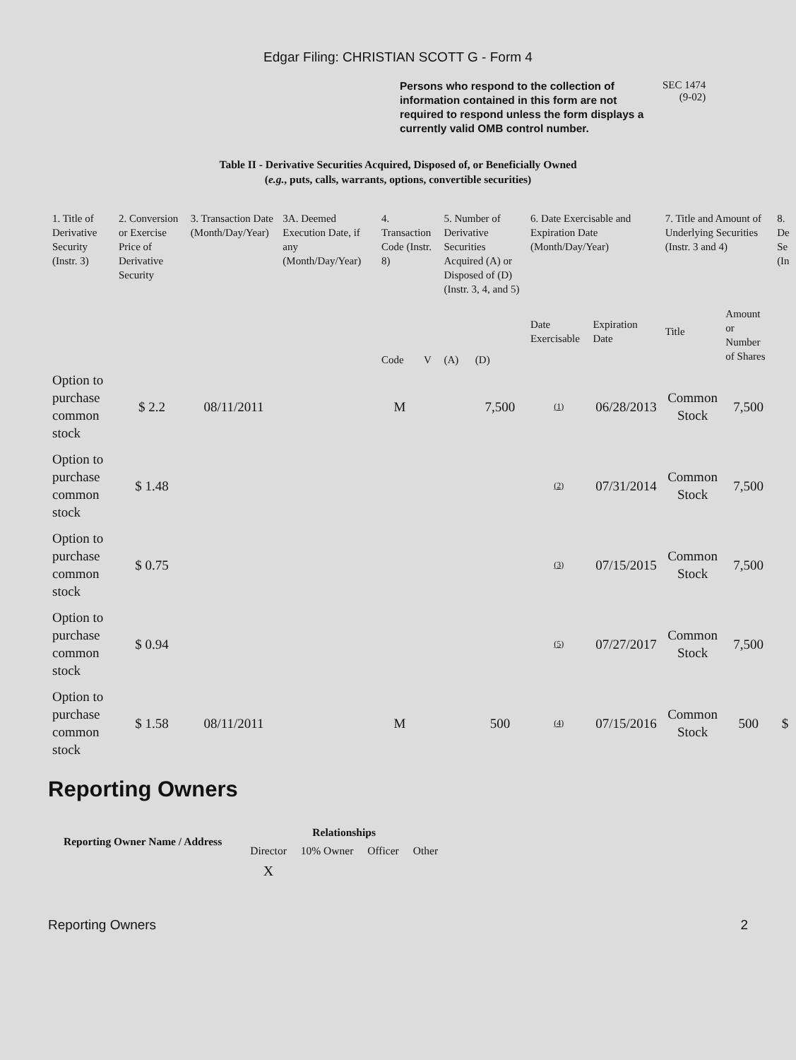Edgar Filing: CHRISTIAN SCOTT G - Form 4
Persons who respond to the collection of information contained in this form are not required to respond unless the form displays a currently valid OMB control number.
SEC 1474
(9-02)
Table II - Derivative Securities Acquired, Disposed of, or Beneficially Owned
(e.g., puts, calls, warrants, options, convertible securities)
| 1. Title of Derivative Security (Instr. 3) | 2. Conversion or Exercise Price of Derivative Security | 3. Transaction Date (Month/Day/Year) | 3A. Deemed Execution Date, if any (Month/Day/Year) | 4. Transaction Code (Instr. 8) | | 5. Number of Derivative Securities Acquired (A) or Disposed of (D) (Instr. 3, 4, and 5) | | 6. Date Exercisable and Expiration Date (Month/Day/Year) | | 7. Title and Amount of Underlying Securities (Instr. 3 and 4) | | 8. De Se (In |
| --- | --- | --- | --- | --- | --- | --- | --- | --- | --- | --- | --- | --- |
| | | | | Code | V | (A) | (D) | Date Exercisable | Expiration Date | Title | Amount or Number of Shares | |
| Option to purchase common stock | $ 2.2 | 08/11/2011 | | M | | | 7,500 | (1) | 06/28/2013 | Common Stock | 7,500 | |
| Option to purchase common stock | $ 1.48 | | | | | | | (2) | 07/31/2014 | Common Stock | 7,500 | |
| Option to purchase common stock | $ 0.75 | | | | | | | (3) | 07/15/2015 | Common Stock | 7,500 | |
| Option to purchase common stock | $ 0.94 | | | | | | | (5) | 07/27/2017 | Common Stock | 7,500 | |
| Option to purchase common stock | $ 1.58 | 08/11/2011 | | M | | | 500 | (4) | 07/15/2016 | Common Stock | 500 | $ |
Reporting Owners
| Reporting Owner Name / Address | Relationships | | | |
| --- | --- | --- | --- | --- |
| | Director | 10% Owner | Officer | Other |
| | X | | | |
Reporting Owners 2